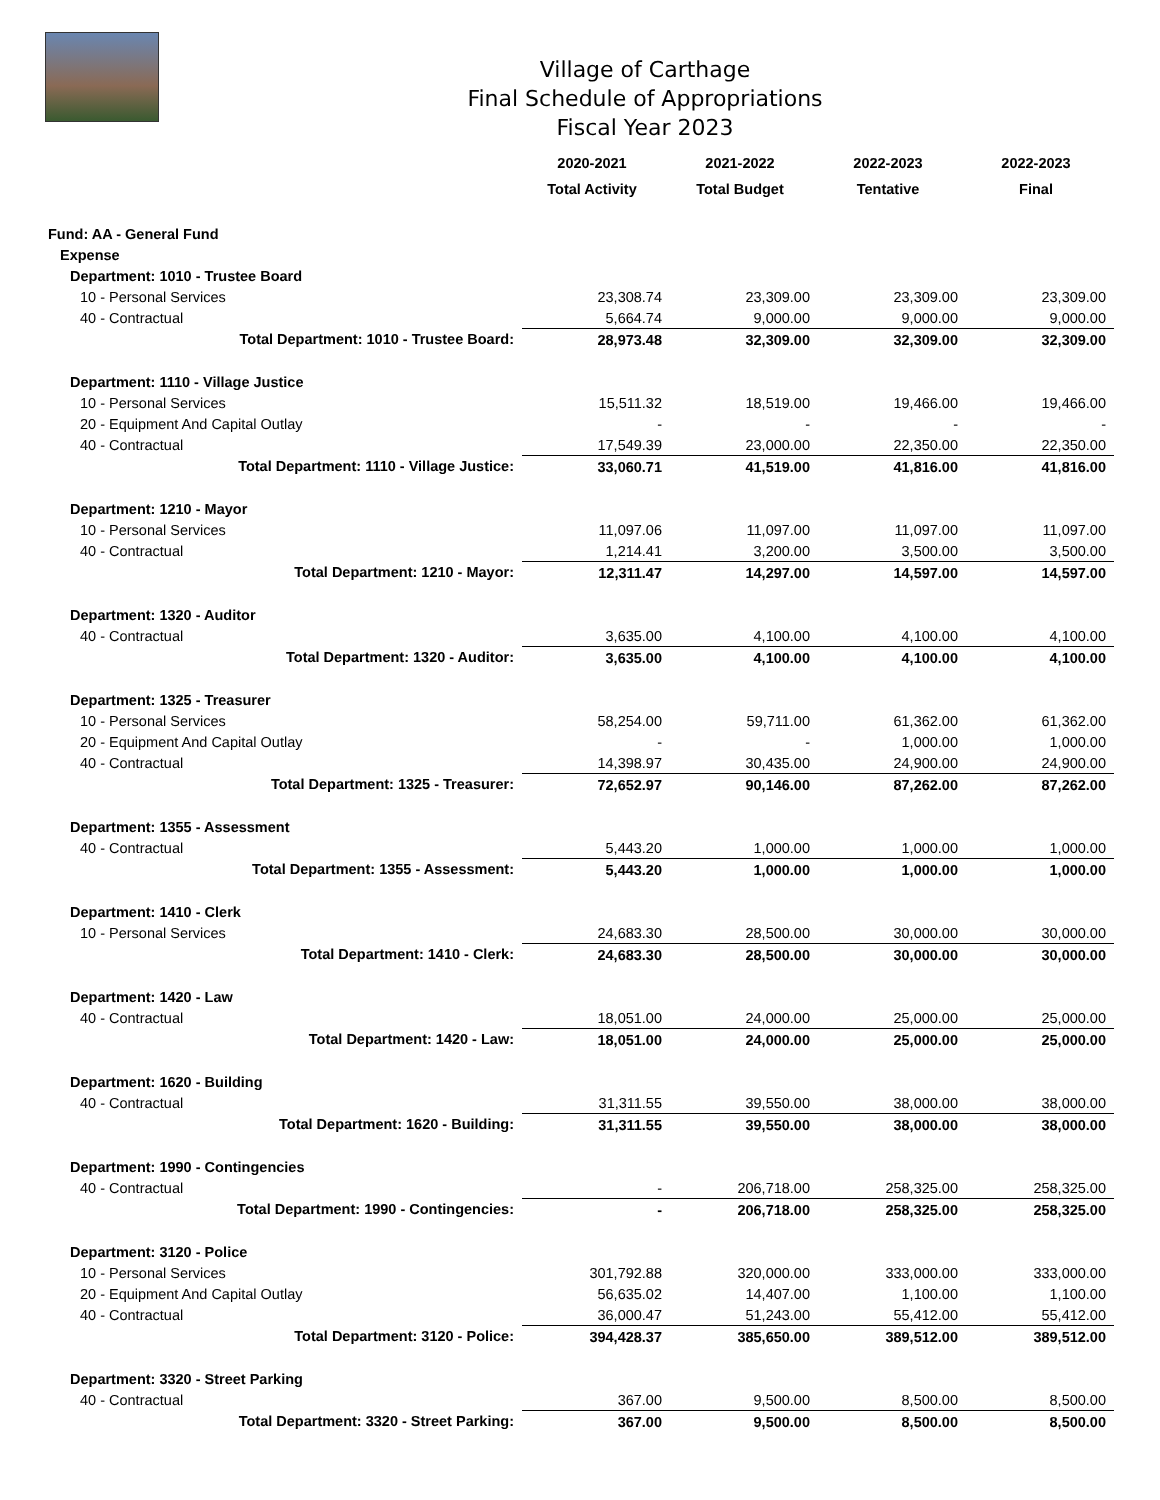Village of Carthage
Final Schedule of Appropriations
Fiscal Year 2023
| | 2020-2021 | 2021-2022 | 2022-2023 | 2022-2023 |
| --- | --- | --- | --- | --- |
| | Total Activity | Total Budget | Tentative | Final |
| Fund: AA - General Fund | | | | |
| Expense | | | | |
| Department: 1010 - Trustee Board | | | | |
| 10 - Personal Services | 23,308.74 | 23,309.00 | 23,309.00 | 23,309.00 |
| 40 - Contractual | 5,664.74 | 9,000.00 | 9,000.00 | 9,000.00 |
| Total Department: 1010 - Trustee Board: | 28,973.48 | 32,309.00 | 32,309.00 | 32,309.00 |
| Department: 1110 - Village Justice | | | | |
| 10 - Personal Services | 15,511.32 | 18,519.00 | 19,466.00 | 19,466.00 |
| 20 - Equipment And Capital Outlay | - | - | - | - |
| 40 - Contractual | 17,549.39 | 23,000.00 | 22,350.00 | 22,350.00 |
| Total Department: 1110 - Village Justice: | 33,060.71 | 41,519.00 | 41,816.00 | 41,816.00 |
| Department: 1210 - Mayor | | | | |
| 10 - Personal Services | 11,097.06 | 11,097.00 | 11,097.00 | 11,097.00 |
| 40 - Contractual | 1,214.41 | 3,200.00 | 3,500.00 | 3,500.00 |
| Total Department: 1210 - Mayor: | 12,311.47 | 14,297.00 | 14,597.00 | 14,597.00 |
| Department: 1320 - Auditor | | | | |
| 40 - Contractual | 3,635.00 | 4,100.00 | 4,100.00 | 4,100.00 |
| Total Department: 1320 - Auditor: | 3,635.00 | 4,100.00 | 4,100.00 | 4,100.00 |
| Department: 1325 - Treasurer | | | | |
| 10 - Personal Services | 58,254.00 | 59,711.00 | 61,362.00 | 61,362.00 |
| 20 - Equipment And Capital Outlay | - | - | 1,000.00 | 1,000.00 |
| 40 - Contractual | 14,398.97 | 30,435.00 | 24,900.00 | 24,900.00 |
| Total Department: 1325 - Treasurer: | 72,652.97 | 90,146.00 | 87,262.00 | 87,262.00 |
| Department: 1355 - Assessment | | | | |
| 40 - Contractual | 5,443.20 | 1,000.00 | 1,000.00 | 1,000.00 |
| Total Department: 1355 - Assessment: | 5,443.20 | 1,000.00 | 1,000.00 | 1,000.00 |
| Department: 1410 - Clerk | | | | |
| 10 - Personal Services | 24,683.30 | 28,500.00 | 30,000.00 | 30,000.00 |
| Total Department: 1410 - Clerk: | 24,683.30 | 28,500.00 | 30,000.00 | 30,000.00 |
| Department: 1420 - Law | | | | |
| 40 - Contractual | 18,051.00 | 24,000.00 | 25,000.00 | 25,000.00 |
| Total Department: 1420 - Law: | 18,051.00 | 24,000.00 | 25,000.00 | 25,000.00 |
| Department: 1620 - Building | | | | |
| 40 - Contractual | 31,311.55 | 39,550.00 | 38,000.00 | 38,000.00 |
| Total Department: 1620 - Building: | 31,311.55 | 39,550.00 | 38,000.00 | 38,000.00 |
| Department: 1990 - Contingencies | | | | |
| 40 - Contractual | - | 206,718.00 | 258,325.00 | 258,325.00 |
| Total Department: 1990 - Contingencies: | - | 206,718.00 | 258,325.00 | 258,325.00 |
| Department: 3120 - Police | | | | |
| 10 - Personal Services | 301,792.88 | 320,000.00 | 333,000.00 | 333,000.00 |
| 20 - Equipment And Capital Outlay | 56,635.02 | 14,407.00 | 1,100.00 | 1,100.00 |
| 40 - Contractual | 36,000.47 | 51,243.00 | 55,412.00 | 55,412.00 |
| Total Department: 3120 - Police: | 394,428.37 | 385,650.00 | 389,512.00 | 389,512.00 |
| Department: 3320 - Street Parking | | | | |
| 40 - Contractual | 367.00 | 9,500.00 | 8,500.00 | 8,500.00 |
| Total Department: 3320 - Street Parking: | 367.00 | 9,500.00 | 8,500.00 | 8,500.00 |